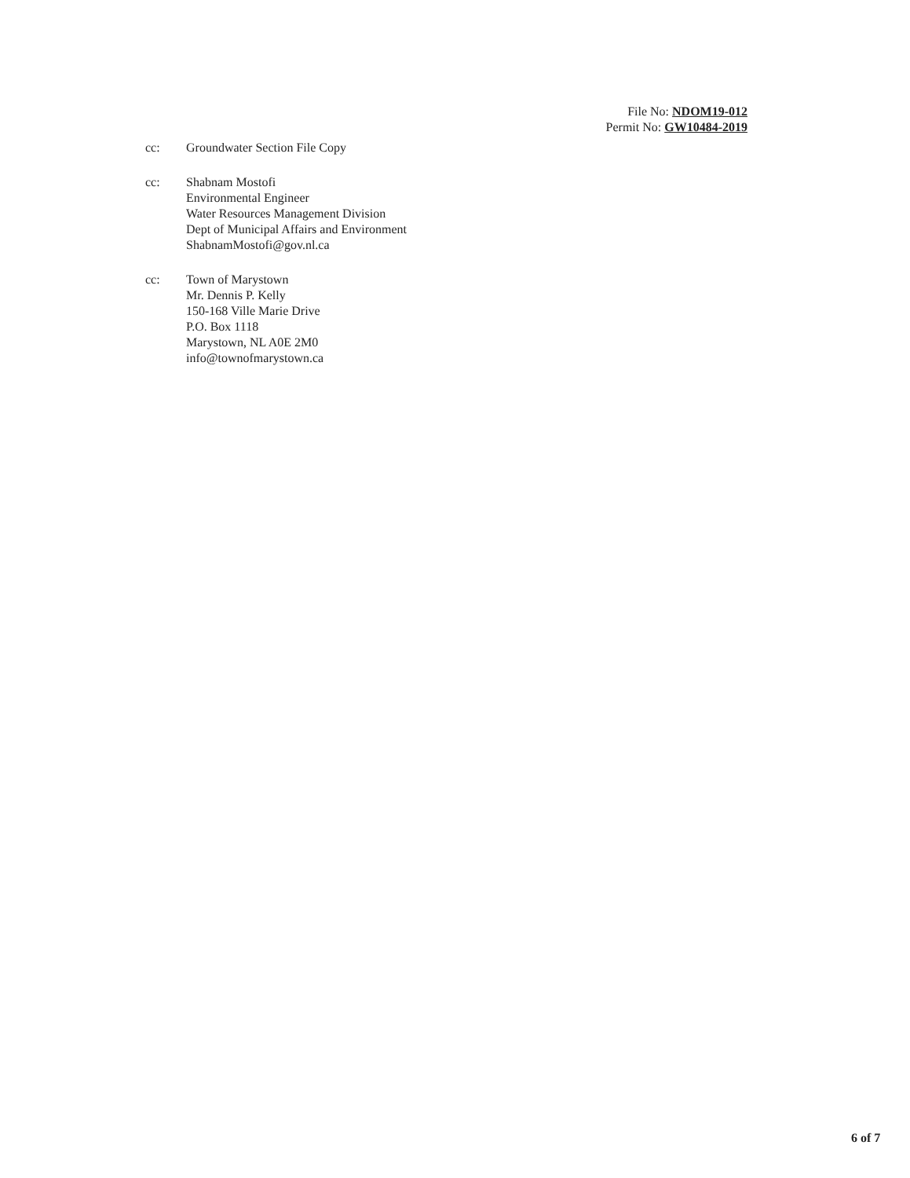File No: NDOM19-012
Permit No: GW10484-2019
cc: Groundwater Section File Copy
cc: Shabnam Mostofi
Environmental Engineer
Water Resources Management Division
Dept of Municipal Affairs and Environment
ShabnamMostofi@gov.nl.ca
cc: Town of Marystown
Mr. Dennis P. Kelly
150-168 Ville Marie Drive
P.O. Box 1118
Marystown, NL A0E 2M0
info@townofmarystown.ca
6 of 7